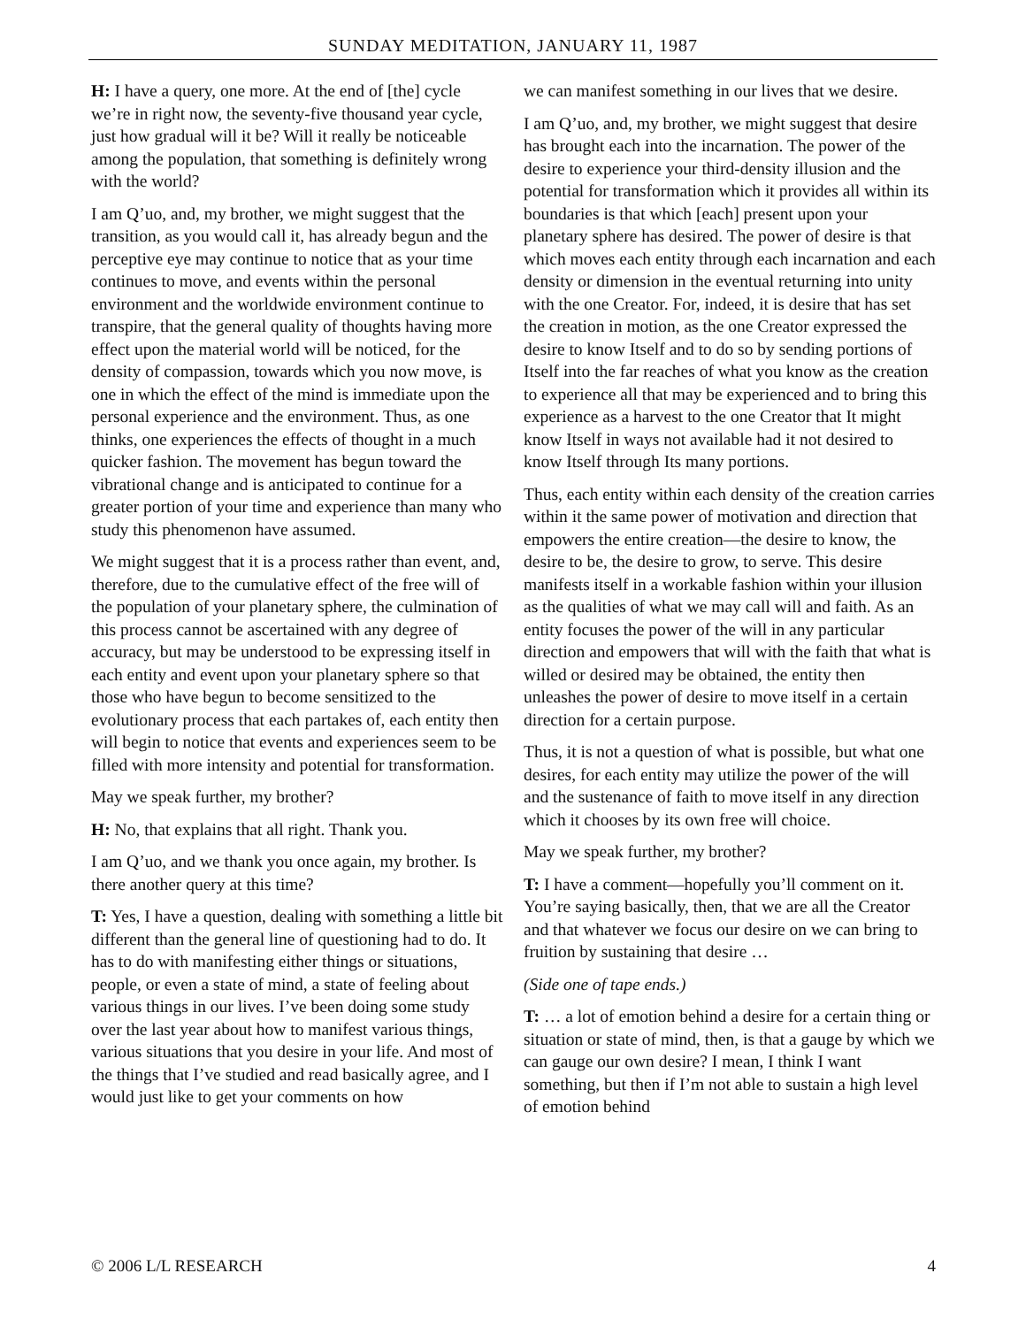SUNDAY MEDITATION, JANUARY 11, 1987
H: I have a query, one more. At the end of [the] cycle we’re in right now, the seventy-five thousand year cycle, just how gradual will it be? Will it really be noticeable among the population, that something is definitely wrong with the world?
I am Q’uo, and, my brother, we might suggest that the transition, as you would call it, has already begun and the perceptive eye may continue to notice that as your time continues to move, and events within the personal environment and the worldwide environment continue to transpire, that the general quality of thoughts having more effect upon the material world will be noticed, for the density of compassion, towards which you now move, is one in which the effect of the mind is immediate upon the personal experience and the environment. Thus, as one thinks, one experiences the effects of thought in a much quicker fashion. The movement has begun toward the vibrational change and is anticipated to continue for a greater portion of your time and experience than many who study this phenomenon have assumed.
We might suggest that it is a process rather than event, and, therefore, due to the cumulative effect of the free will of the population of your planetary sphere, the culmination of this process cannot be ascertained with any degree of accuracy, but may be understood to be expressing itself in each entity and event upon your planetary sphere so that those who have begun to become sensitized to the evolutionary process that each partakes of, each entity then will begin to notice that events and experiences seem to be filled with more intensity and potential for transformation.
May we speak further, my brother?
H: No, that explains that all right. Thank you.
I am Q’uo, and we thank you once again, my brother. Is there another query at this time?
T: Yes, I have a question, dealing with something a little bit different than the general line of questioning had to do. It has to do with manifesting either things or situations, people, or even a state of mind, a state of feeling about various things in our lives. I’ve been doing some study over the last year about how to manifest various things, various situations that you desire in your life. And most of the things that I’ve studied and read basically agree, and I would just like to get your comments on how
we can manifest something in our lives that we desire.
I am Q’uo, and, my brother, we might suggest that desire has brought each into the incarnation. The power of the desire to experience your third-density illusion and the potential for transformation which it provides all within its boundaries is that which [each] present upon your planetary sphere has desired. The power of desire is that which moves each entity through each incarnation and each density or dimension in the eventual returning into unity with the one Creator. For, indeed, it is desire that has set the creation in motion, as the one Creator expressed the desire to know Itself and to do so by sending portions of Itself into the far reaches of what you know as the creation to experience all that may be experienced and to bring this experience as a harvest to the one Creator that It might know Itself in ways not available had it not desired to know Itself through Its many portions.
Thus, each entity within each density of the creation carries within it the same power of motivation and direction that empowers the entire creation—the desire to know, the desire to be, the desire to grow, to serve. This desire manifests itself in a workable fashion within your illusion as the qualities of what we may call will and faith. As an entity focuses the power of the will in any particular direction and empowers that will with the faith that what is willed or desired may be obtained, the entity then unleashes the power of desire to move itself in a certain direction for a certain purpose.
Thus, it is not a question of what is possible, but what one desires, for each entity may utilize the power of the will and the sustenance of faith to move itself in any direction which it chooses by its own free will choice.
May we speak further, my brother?
T: I have a comment—hopefully you’ll comment on it. You’re saying basically, then, that we are all the Creator and that whatever we focus our desire on we can bring to fruition by sustaining that desire …
(Side one of tape ends.)
T: … a lot of emotion behind a desire for a certain thing or situation or state of mind, then, is that a gauge by which we can gauge our own desire? I mean, I think I want something, but then if I’m not able to sustain a high level of emotion behind
© 2006 L/L RESEARCH 4